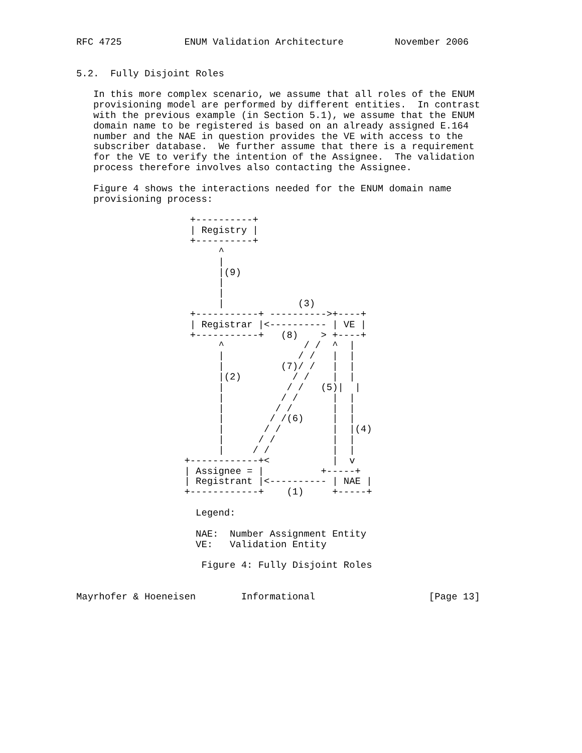RFC 4725           ENUM Validation Architecture         November 2006


5.2.  Fully Disjoint Roles

   In this more complex scenario, we assume that all roles of the ENUM
   provisioning model are performed by different entities.  In contrast
   with the previous example (in Section 5.1), we assume that the ENUM
   domain name to be registered is based on an already assigned E.164
   number and the NAE in question provides the VE with access to the
   subscriber database.  We further assume that there is a requirement
   for the VE to verify the intention of the Assignee.  The validation
   process therefore involves also contacting the Assignee.

   Figure 4 shows the interactions needed for the ENUM domain name
   provisioning process:

                    +----------+
                    | Registry |
                    +----------+
                         ^
                         |
                         |(9)
                         |
                         |
                         |             (3)
                    +-----------+ ---------->+----+
                    | Registrar |<---------- | VE |
                    +-----------+   (8)    > +----+
                         ^              / /  ^  |
                         |             / /   |  |
                         |          (7)/ /   |  |
                         |(2)         / /    |  |
                         |           / /   (5)|  |
                         |          / /      |  |
                         |         / /       |  |
                         |        / /(6)     |  |
                         |       / /         |  |(4)
                         |      / /          |  |
                         |     / /           |  |
                   +------------+<           |  v
                   | Assignee = |          +-----+
                   | Registrant |<---------- | NAE |
                   +------------+    (1)     +-----+

                     Legend:

                     NAE:  Number Assignment Entity
                     VE:   Validation Entity

                      Figure 4: Fully Disjoint Roles


Mayrhofer & Hoeneisen        Informational                    [Page 13]